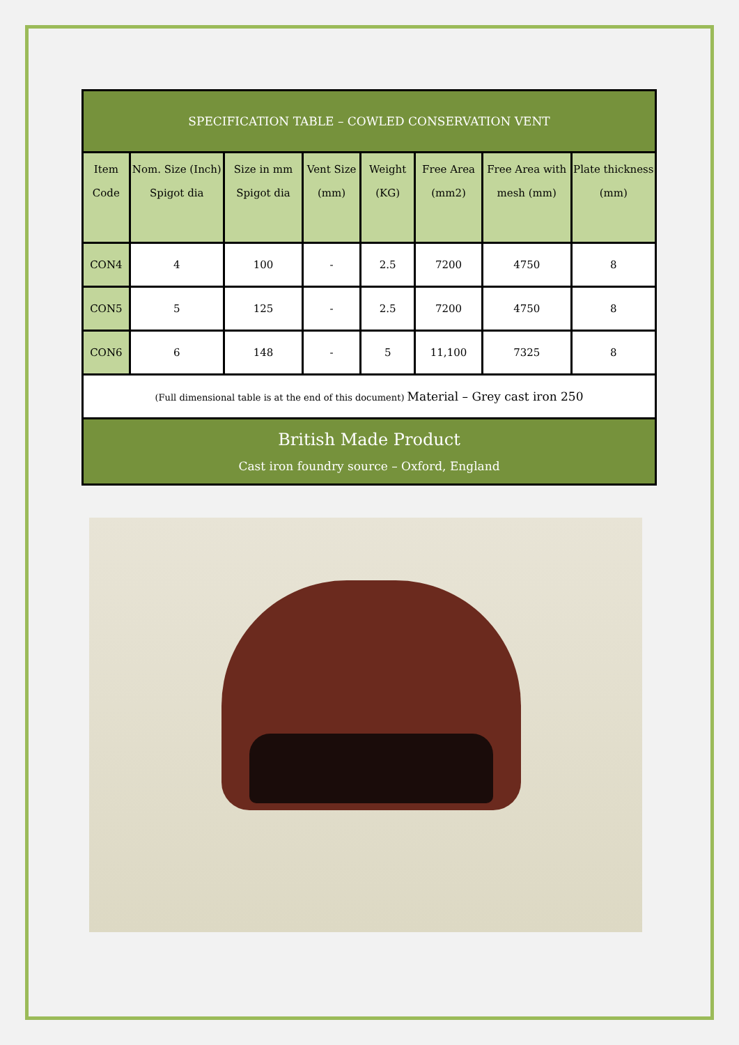| SPECIFICATION TABLE – COWLED CONSERVATION VENT | | | | | | | |
| --- | --- | --- | --- | --- | --- | --- | --- |
| Item Code | Nom. Size (Inch) Spigot dia | Size in mm Spigot dia | Vent Size (mm) | Weight (KG) | Free Area (mm2) | Free Area with mesh (mm) | Plate thickness (mm) |
| CON4 | 4 | 100 | - | 2.5 | 7200 | 4750 | 8 |
| CON5 | 5 | 125 | - | 2.5 | 7200 | 4750 | 8 |
| CON6 | 6 | 148 | - | 5 | 11,100 | 7325 | 8 |
| (Full dimensional table is at the end of this document) Material – Grey cast iron 250 | | | | | | | |
| British Made Product Cast iron foundry source – Oxford, England | | | | | | | |